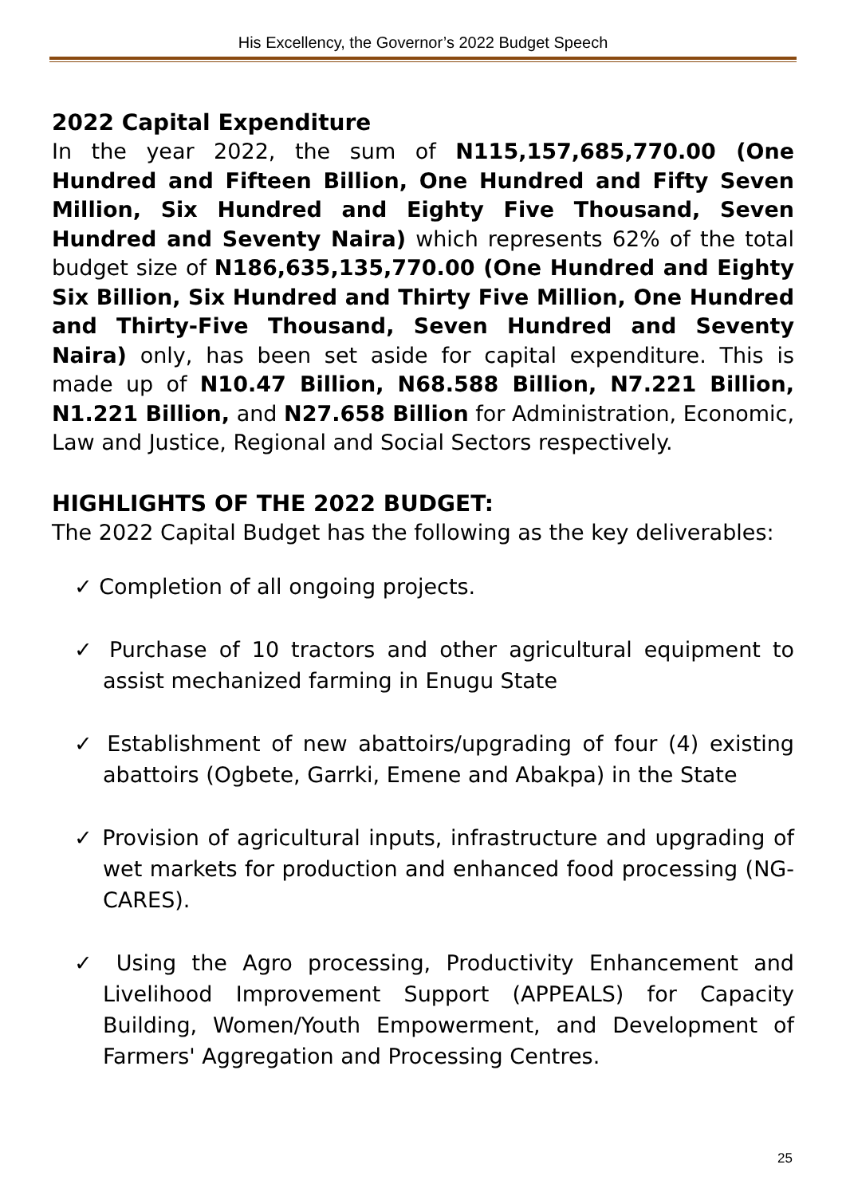His Excellency, the Governor’s 2022 Budget Speech
2022 Capital Expenditure
In the year 2022, the sum of N115,157,685,770.00 (One Hundred and Fifteen Billion, One Hundred and Fifty Seven Million, Six Hundred and Eighty Five Thousand, Seven Hundred and Seventy Naira) which represents 62% of the total budget size of N186,635,135,770.00 (One Hundred and Eighty Six Billion, Six Hundred and Thirty Five Million, One Hundred and Thirty-Five Thousand, Seven Hundred and Seventy Naira) only, has been set aside for capital expenditure. This is made up of N10.47 Billion, N68.588 Billion, N7.221 Billion, N1.221 Billion, and N27.658 Billion for Administration, Economic, Law and Justice, Regional and Social Sectors respectively.
HIGHLIGHTS OF THE 2022 BUDGET:
The 2022 Capital Budget has the following as the key deliverables:
✓ Completion of all ongoing projects.
✓ Purchase of 10 tractors and other agricultural equipment to assist mechanized farming in Enugu State
✓ Establishment of new abattoirs/upgrading of four (4) existing abattoirs (Ogbete, Garrki, Emene and Abakpa) in the State
✓ Provision of agricultural inputs, infrastructure and upgrading of wet markets for production and enhanced food processing (NG-CARES).
✓ Using the Agro processing, Productivity Enhancement and Livelihood Improvement Support (APPEALS) for Capacity Building, Women/Youth Empowerment, and Development of Farmers' Aggregation and Processing Centres.
25